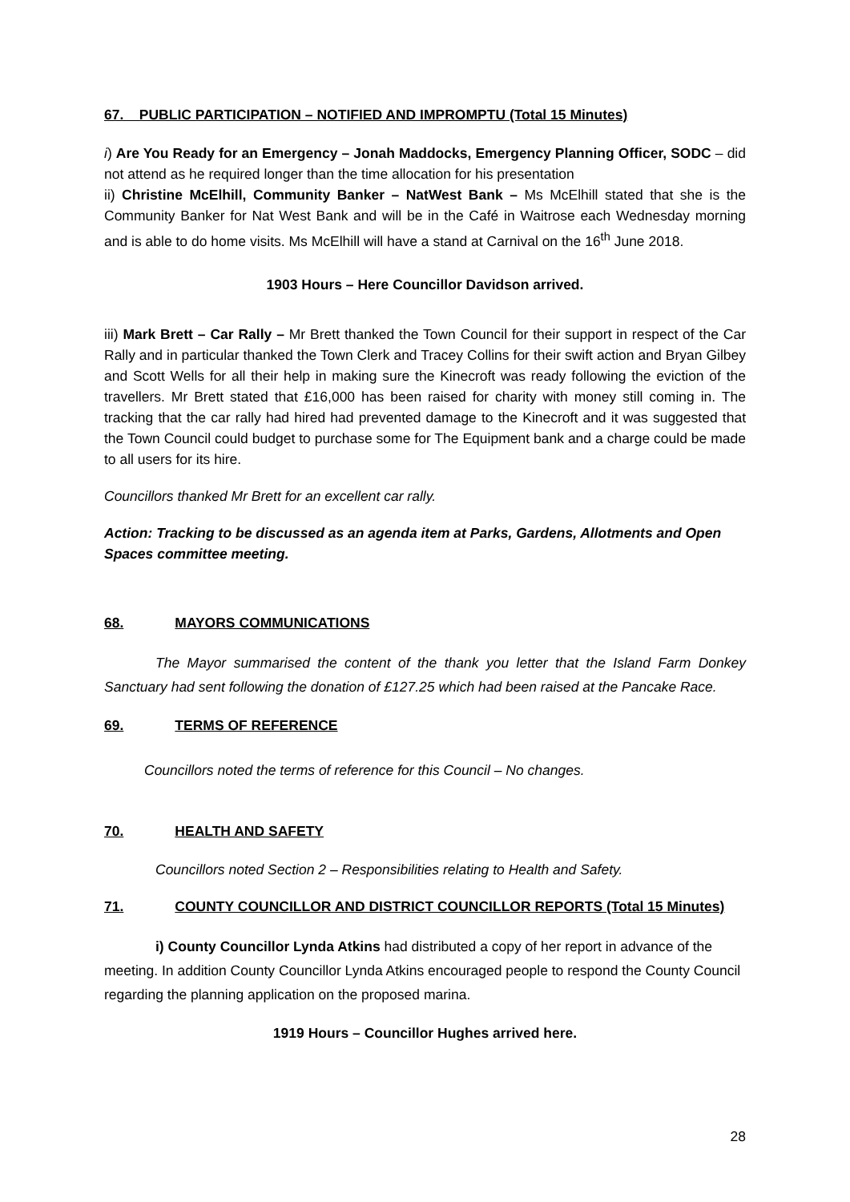67. PUBLIC PARTICIPATION – NOTIFIED AND IMPROMPTU (Total 15 Minutes)
i) Are You Ready for an Emergency – Jonah Maddocks, Emergency Planning Officer, SODC – did not attend as he required longer than the time allocation for his presentation
ii) Christine McElhill, Community Banker – NatWest Bank – Ms McElhill stated that she is the Community Banker for Nat West Bank and will be in the Café in Waitrose each Wednesday morning and is able to do home visits. Ms McElhill will have a stand at Carnival on the 16<sup>th</sup> June 2018.
1903 Hours – Here Councillor Davidson arrived.
iii) Mark Brett – Car Rally – Mr Brett thanked the Town Council for their support in respect of the Car Rally and in particular thanked the Town Clerk and Tracey Collins for their swift action and Bryan Gilbey and Scott Wells for all their help in making sure the Kinecroft was ready following the eviction of the travellers. Mr Brett stated that £16,000 has been raised for charity with money still coming in. The tracking that the car rally had hired had prevented damage to the Kinecroft and it was suggested that the Town Council could budget to purchase some for The Equipment bank and a charge could be made to all users for its hire.
Councillors thanked Mr Brett for an excellent car rally.
Action: Tracking to be discussed as an agenda item at Parks, Gardens, Allotments and Open Spaces committee meeting.
68. MAYORS COMMUNICATIONS
The Mayor summarised the content of the thank you letter that the Island Farm Donkey Sanctuary had sent following the donation of £127.25 which had been raised at the Pancake Race.
69. TERMS OF REFERENCE
Councillors noted the terms of reference for this Council – No changes.
70. HEALTH AND SAFETY
Councillors noted Section 2 – Responsibilities relating to Health and Safety.
71. COUNTY COUNCILLOR AND DISTRICT COUNCILLOR REPORTS (Total 15 Minutes)
i) County Councillor Lynda Atkins had distributed a copy of her report in advance of the meeting. In addition County Councillor Lynda Atkins encouraged people to respond the County Council regarding the planning application on the proposed marina.
1919 Hours – Councillor Hughes arrived here.
28